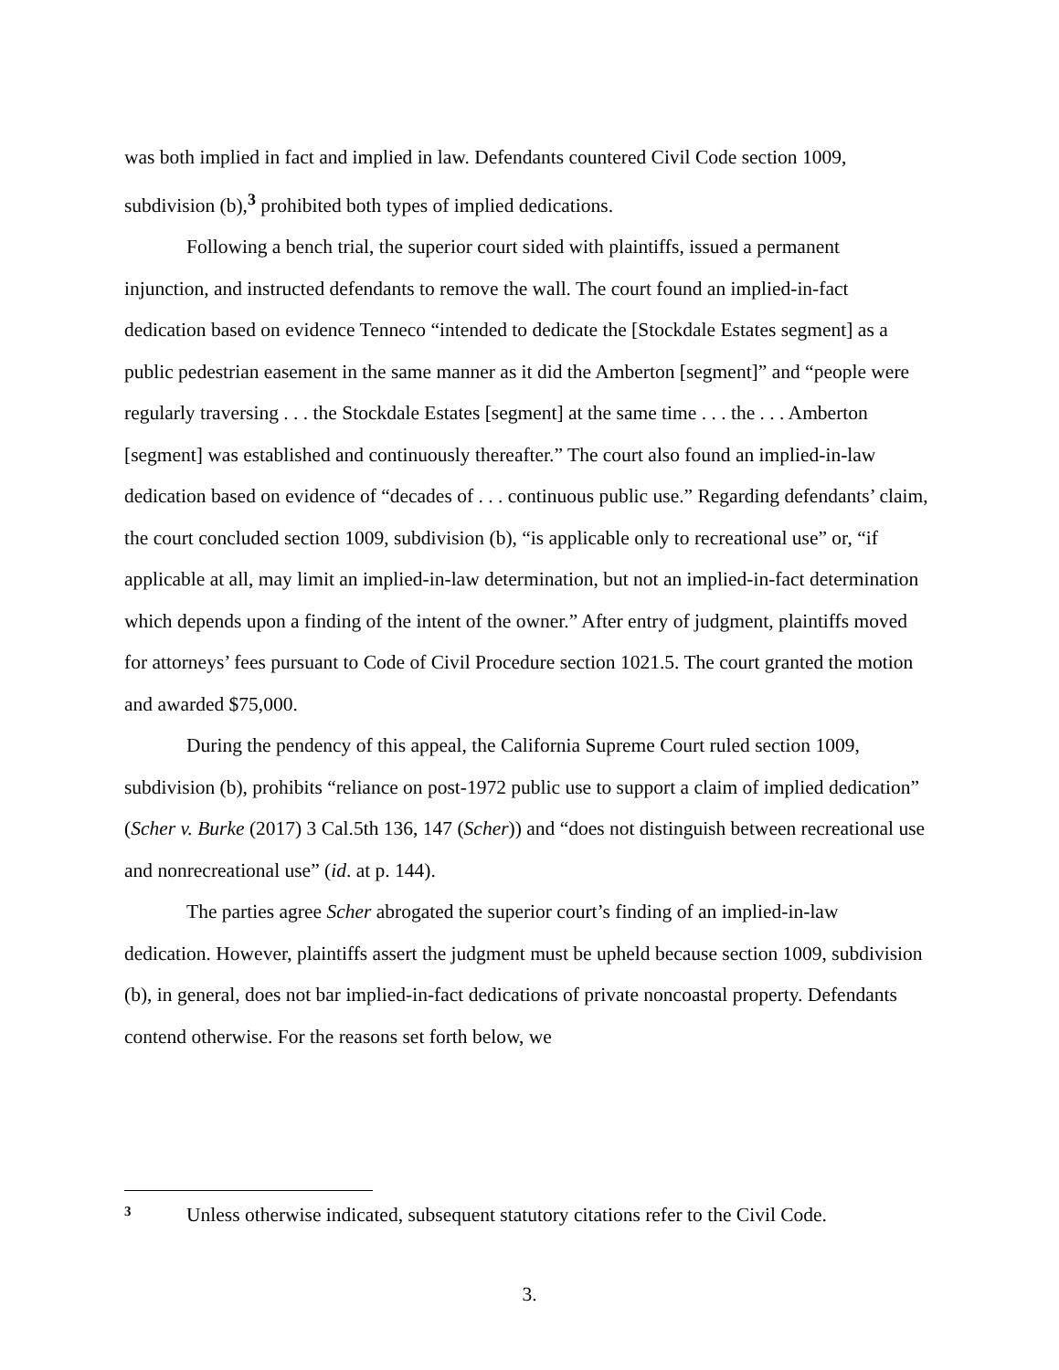was both implied in fact and implied in law. Defendants countered Civil Code section 1009, subdivision (b),<sup>3</sup> prohibited both types of implied dedications.
Following a bench trial, the superior court sided with plaintiffs, issued a permanent injunction, and instructed defendants to remove the wall. The court found an implied-in-fact dedication based on evidence Tenneco “intended to dedicate the [Stockdale Estates segment] as a public pedestrian easement in the same manner as it did the Amberton [segment]” and “people were regularly traversing . . . the Stockdale Estates [segment] at the same time . . . the . . . Amberton [segment] was established and continuously thereafter.” The court also found an implied-in-law dedication based on evidence of “decades of . . . continuous public use.” Regarding defendants’ claim, the court concluded section 1009, subdivision (b), “is applicable only to recreational use” or, “if applicable at all, may limit an implied-in-law determination, but not an implied-in-fact determination which depends upon a finding of the intent of the owner.” After entry of judgment, plaintiffs moved for attorneys’ fees pursuant to Code of Civil Procedure section 1021.5. The court granted the motion and awarded $75,000.
During the pendency of this appeal, the California Supreme Court ruled section 1009, subdivision (b), prohibits “reliance on post-1972 public use to support a claim of implied dedication” (Scher v. Burke (2017) 3 Cal.5th 136, 147 (Scher)) and “does not distinguish between recreational use and nonrecreational use” (id. at p. 144).
The parties agree Scher abrogated the superior court’s finding of an implied-in-law dedication. However, plaintiffs assert the judgment must be upheld because section 1009, subdivision (b), in general, does not bar implied-in-fact dedications of private noncoastal property. Defendants contend otherwise. For the reasons set forth below, we
3 Unless otherwise indicated, subsequent statutory citations refer to the Civil Code.
3.